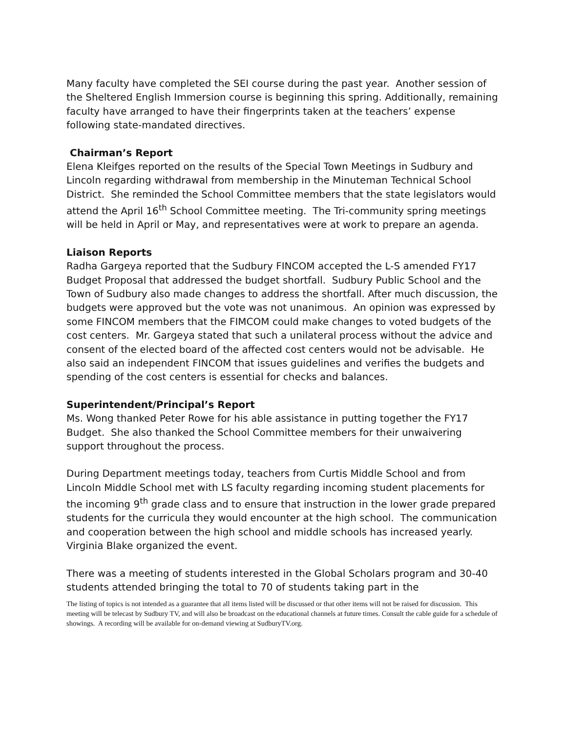Many faculty have completed the SEI course during the past year. Another session of the Sheltered English Immersion course is beginning this spring. Additionally, remaining faculty have arranged to have their fingerprints taken at the teachers’ expense following state-mandated directives.
Chairman’s Report
Elena Kleifges reported on the results of the Special Town Meetings in Sudbury and Lincoln regarding withdrawal from membership in the Minuteman Technical School District. She reminded the School Committee members that the state legislators would attend the April 16<sup>th</sup> School Committee meeting. The Tri-community spring meetings will be held in April or May, and representatives were at work to prepare an agenda.
Liaison Reports
Radha Gargeya reported that the Sudbury FINCOM accepted the L-S amended FY17 Budget Proposal that addressed the budget shortfall. Sudbury Public School and the Town of Sudbury also made changes to address the shortfall. After much discussion, the budgets were approved but the vote was not unanimous. An opinion was expressed by some FINCOM members that the FIMCOM could make changes to voted budgets of the cost centers. Mr. Gargeya stated that such a unilateral process without the advice and consent of the elected board of the affected cost centers would not be advisable. He also said an independent FINCOM that issues guidelines and verifies the budgets and spending of the cost centers is essential for checks and balances.
Superintendent/Principal’s Report
Ms. Wong thanked Peter Rowe for his able assistance in putting together the FY17 Budget. She also thanked the School Committee members for their unwaivering support throughout the process.
During Department meetings today, teachers from Curtis Middle School and from Lincoln Middle School met with LS faculty regarding incoming student placements for the incoming 9<sup>th</sup> grade class and to ensure that instruction in the lower grade prepared students for the curricula they would encounter at the high school. The communication and cooperation between the high school and middle schools has increased yearly. Virginia Blake organized the event.
There was a meeting of students interested in the Global Scholars program and 30-40 students attended bringing the total to 70 of students taking part in the
The listing of topics is not intended as a guarantee that all items listed will be discussed or that other items will not be raised for discussion. This meeting will be telecast by Sudbury TV, and will also be broadcast on the educational channels at future times. Consult the cable guide for a schedule of showings. A recording will be available for on-demand viewing at SudburyTV.org.